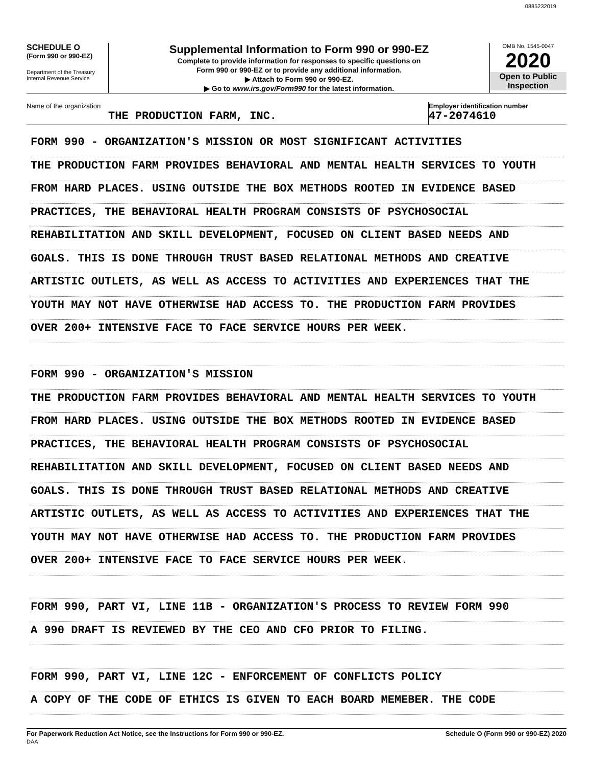0885232019
SCHEDULE O
(Form 990 or 990-EZ)
Department of the Treasury
Internal Revenue Service
Supplemental Information to Form 990 or 990-EZ
Complete to provide information for responses to specific questions on
Form 990 or 990-EZ or to provide any additional information.
▶ Attach to Form 990 or 990-EZ.
▶ Go to www.irs.gov/Form990 for the latest information.
OMB No. 1545-0047
2020
Open to Public Inspection
Name of the organization
THE PRODUCTION FARM, INC.
Employer identification number
47-2074610
FORM 990 - ORGANIZATION'S MISSION OR MOST SIGNIFICANT ACTIVITIES
THE PRODUCTION FARM PROVIDES BEHAVIORAL AND MENTAL HEALTH SERVICES TO YOUTH
FROM HARD PLACES. USING OUTSIDE THE BOX METHODS ROOTED IN EVIDENCE BASED
PRACTICES, THE BEHAVIORAL HEALTH PROGRAM CONSISTS OF PSYCHOSOCIAL
REHABILITATION AND SKILL DEVELOPMENT, FOCUSED ON CLIENT BASED NEEDS AND
GOALS. THIS IS DONE THROUGH TRUST BASED RELATIONAL METHODS AND CREATIVE
ARTISTIC OUTLETS, AS WELL AS ACCESS TO ACTIVITIES AND EXPERIENCES THAT THE
YOUTH MAY NOT HAVE OTHERWISE HAD ACCESS TO. THE PRODUCTION FARM PROVIDES
OVER 200+ INTENSIVE FACE TO FACE SERVICE HOURS PER WEEK.
FORM 990 - ORGANIZATION'S MISSION
THE PRODUCTION FARM PROVIDES BEHAVIORAL AND MENTAL HEALTH SERVICES TO YOUTH
FROM HARD PLACES. USING OUTSIDE THE BOX METHODS ROOTED IN EVIDENCE BASED
PRACTICES, THE BEHAVIORAL HEALTH PROGRAM CONSISTS OF PSYCHOSOCIAL
REHABILITATION AND SKILL DEVELOPMENT, FOCUSED ON CLIENT BASED NEEDS AND
GOALS. THIS IS DONE THROUGH TRUST BASED RELATIONAL METHODS AND CREATIVE
ARTISTIC OUTLETS, AS WELL AS ACCESS TO ACTIVITIES AND EXPERIENCES THAT THE
YOUTH MAY NOT HAVE OTHERWISE HAD ACCESS TO. THE PRODUCTION FARM PROVIDES
OVER 200+ INTENSIVE FACE TO FACE SERVICE HOURS PER WEEK.
FORM 990, PART VI, LINE 11B - ORGANIZATION'S PROCESS TO REVIEW FORM 990
A 990 DRAFT IS REVIEWED BY THE CEO AND CFO PRIOR TO FILING.
FORM 990, PART VI, LINE 12C - ENFORCEMENT OF CONFLICTS POLICY
A COPY OF THE CODE OF ETHICS IS GIVEN TO EACH BOARD MEMEBER. THE CODE
For Paperwork Reduction Act Notice, see the Instructions for Form 990 or 990-EZ.
DAA Schedule O (Form 990 or 990-EZ) 2020